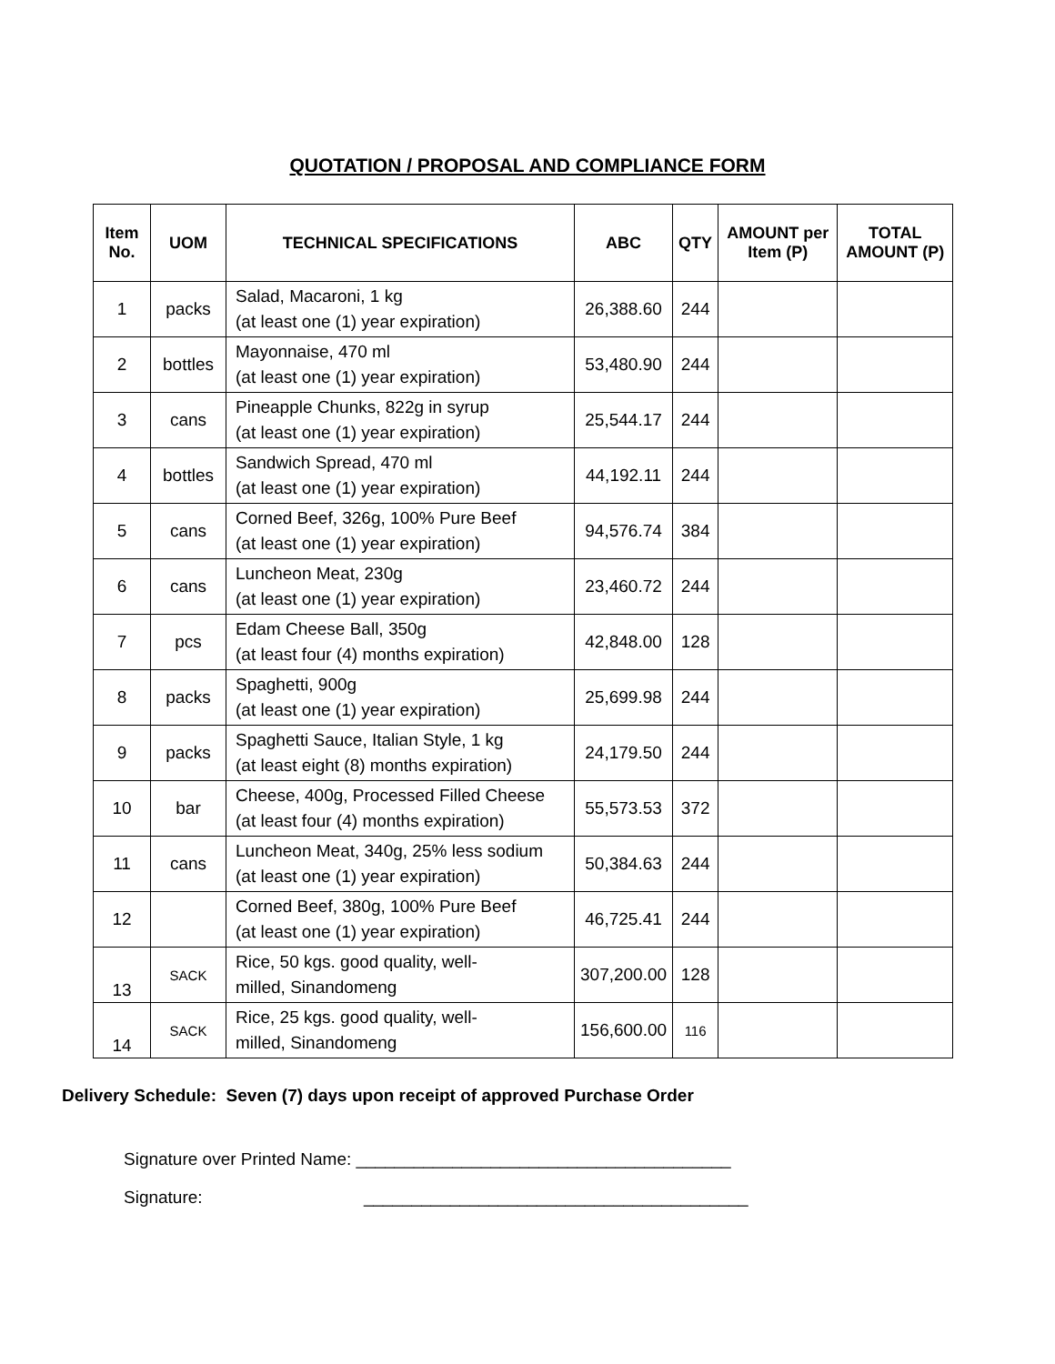QUOTATION / PROPOSAL AND COMPLIANCE FORM
| Item No. | UOM | TECHNICAL SPECIFICATIONS | ABC | QTY | AMOUNT per Item (P) | TOTAL AMOUNT (P) |
| --- | --- | --- | --- | --- | --- | --- |
| 1 | packs | Salad, Macaroni, 1 kg (at least one (1) year expiration) | 26,388.60 | 244 | | |
| 2 | bottles | Mayonnaise, 470 ml (at least one (1) year expiration) | 53,480.90 | 244 | | |
| 3 | cans | Pineapple Chunks, 822g in syrup (at least one (1) year expiration) | 25,544.17 | 244 | | |
| 4 | bottles | Sandwich Spread, 470 ml (at least one (1) year expiration) | 44,192.11 | 244 | | |
| 5 | cans | Corned Beef, 326g, 100% Pure Beef (at least one (1) year expiration) | 94,576.74 | 384 | | |
| 6 | cans | Luncheon Meat, 230g (at least one (1) year expiration) | 23,460.72 | 244 | | |
| 7 | pcs | Edam Cheese Ball, 350g (at least four (4) months expiration) | 42,848.00 | 128 | | |
| 8 | packs | Spaghetti, 900g (at least one (1) year expiration) | 25,699.98 | 244 | | |
| 9 | packs | Spaghetti Sauce, Italian Style, 1 kg (at least eight (8) months expiration) | 24,179.50 | 244 | | |
| 10 | bar | Cheese, 400g, Processed Filled Cheese (at least four (4) months expiration) | 55,573.53 | 372 | | |
| 11 | cans | Luncheon Meat, 340g, 25% less sodium (at least one (1) year expiration) | 50,384.63 | 244 | | |
| 12 | | Corned Beef, 380g, 100% Pure Beef (at least one (1) year expiration) | 46,725.41 | 244 | | |
| 13 | SACK | Rice, 50 kgs. good quality, well- milled, Sinandomeng | 307,200.00 | 128 | | |
| 14 | SACK | Rice, 25 kgs. good quality, well- milled, Sinandomeng | 156,600.00 | 116 | | |
Delivery Schedule: Seven (7) days upon receipt of approved Purchase Order
Signature over Printed Name: _______________________________________
Signature: ________________________________________